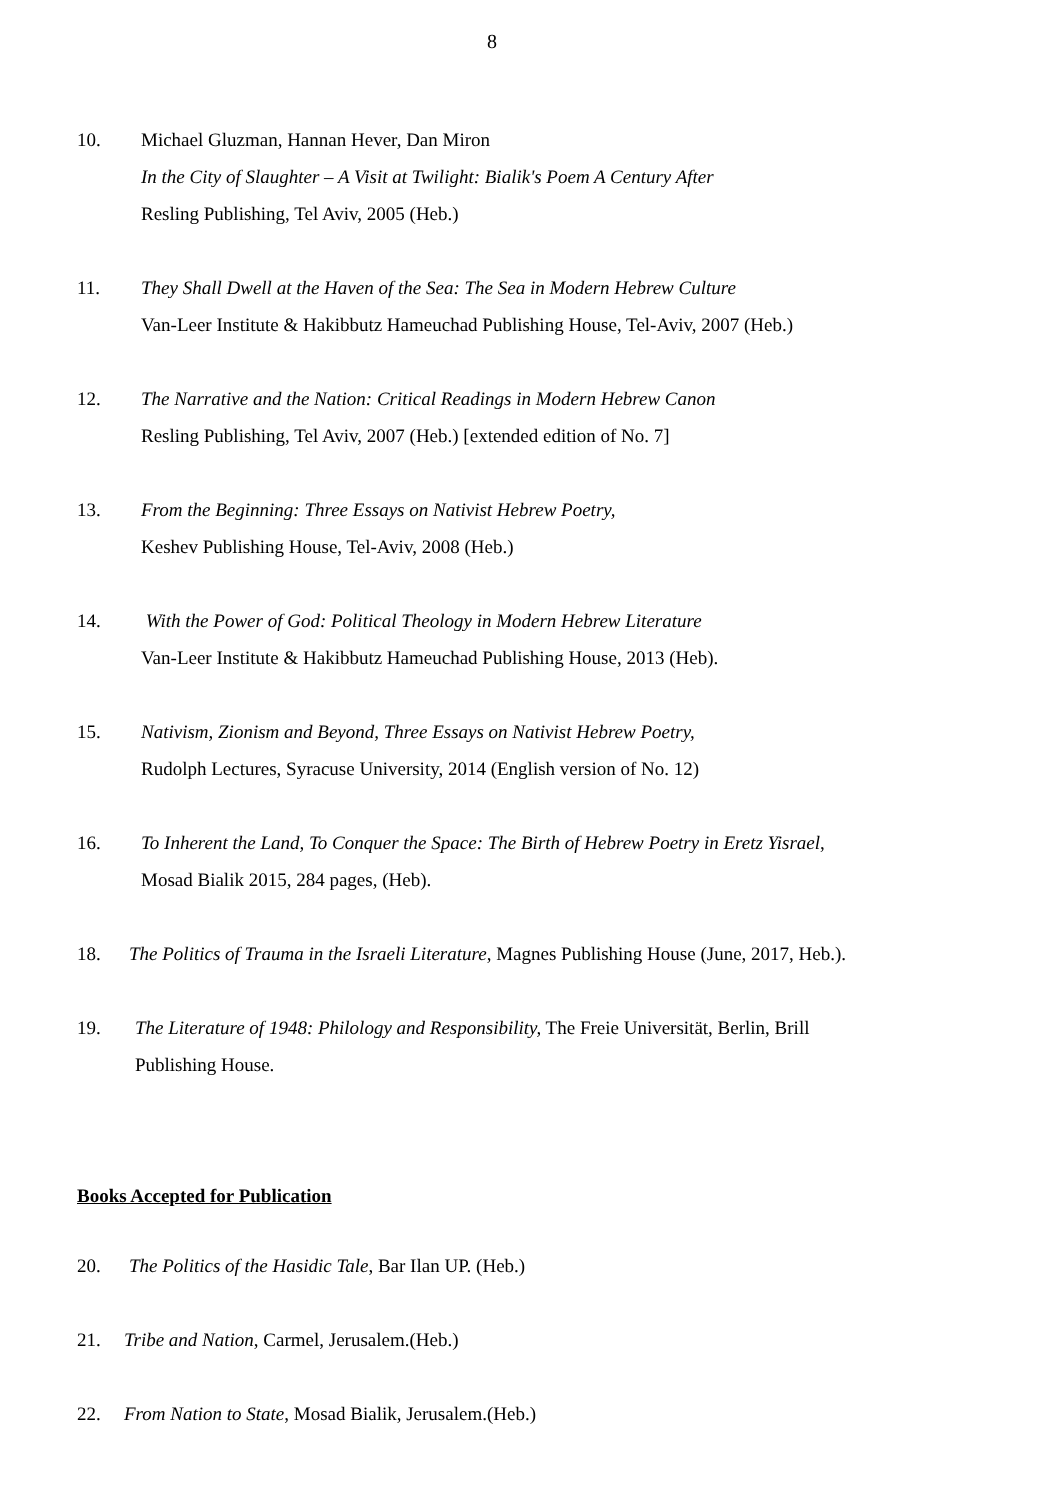8
10. Michael Gluzman, Hannan Hever, Dan Miron
In the City of Slaughter – A Visit at Twilight: Bialik's Poem A Century After
Resling Publishing, Tel Aviv, 2005 (Heb.)
11. They Shall Dwell at the Haven of the Sea: The Sea in Modern Hebrew Culture
Van-Leer Institute & Hakibbutz Hameuchad Publishing House, Tel-Aviv, 2007 (Heb.)
12. The Narrative and the Nation: Critical Readings in Modern Hebrew Canon
Resling Publishing, Tel Aviv, 2007 (Heb.) [extended edition of No. 7]
13. From the Beginning: Three Essays on Nativist Hebrew Poetry,
Keshev Publishing House, Tel-Aviv, 2008 (Heb.)
14. With the Power of God: Political Theology in Modern Hebrew Literature
Van-Leer Institute & Hakibbutz Hameuchad Publishing House, 2013 (Heb).
15. Nativism, Zionism and Beyond, Three Essays on Nativist Hebrew Poetry,
Rudolph Lectures, Syracuse University, 2014 (English version of No. 12)
16. To Inherent the Land, To Conquer the Space: The Birth of Hebrew Poetry in Eretz Yisrael,
Mosad Bialik 2015, 284 pages, (Heb).
18. The Politics of Trauma in the Israeli Literature, Magnes Publishing House (June, 2017, Heb.).
19. The Literature of 1948: Philology and Responsibility, The Freie Universität, Berlin, Brill
Publishing House.
Books Accepted for Publication
20. The Politics of the Hasidic Tale, Bar Ilan UP. (Heb.)
21. Tribe and Nation, Carmel, Jerusalem.(Heb.)
22. From Nation to State, Mosad Bialik, Jerusalem.(Heb.)